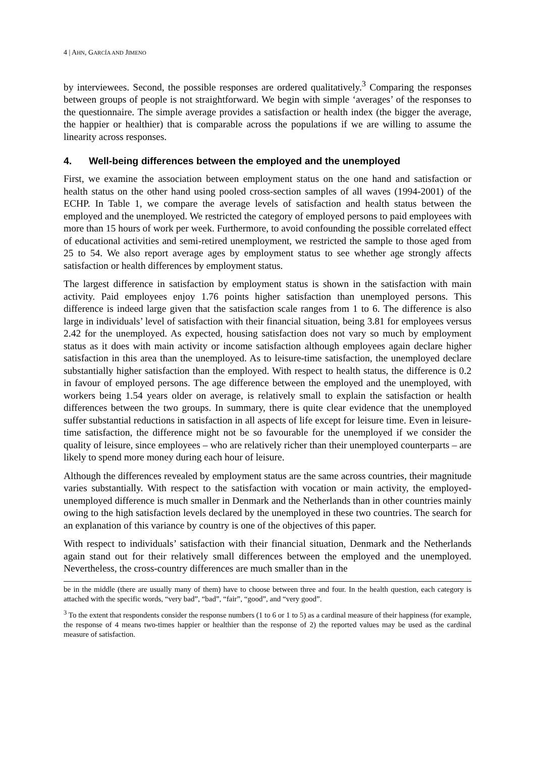4 | AHN, GARCÍA AND JIMENO
by interviewees. Second, the possible responses are ordered qualitatively.<sup>3</sup> Comparing the responses between groups of people is not straightforward. We begin with simple ‘averages’ of the responses to the questionnaire. The simple average provides a satisfaction or health index (the bigger the average, the happier or healthier) that is comparable across the populations if we are willing to assume the linearity across responses.
4. Well-being differences between the employed and the unemployed
First, we examine the association between employment status on the one hand and satisfaction or health status on the other hand using pooled cross-section samples of all waves (1994-2001) of the ECHP. In Table 1, we compare the average levels of satisfaction and health status between the employed and the unemployed. We restricted the category of employed persons to paid employees with more than 15 hours of work per week. Furthermore, to avoid confounding the possible correlated effect of educational activities and semi-retired unemployment, we restricted the sample to those aged from 25 to 54. We also report average ages by employment status to see whether age strongly affects satisfaction or health differences by employment status.
The largest difference in satisfaction by employment status is shown in the satisfaction with main activity. Paid employees enjoy 1.76 points higher satisfaction than unemployed persons. This difference is indeed large given that the satisfaction scale ranges from 1 to 6. The difference is also large in individuals’ level of satisfaction with their financial situation, being 3.81 for employees versus 2.42 for the unemployed. As expected, housing satisfaction does not vary so much by employment status as it does with main activity or income satisfaction although employees again declare higher satisfaction in this area than the unemployed. As to leisure-time satisfaction, the unemployed declare substantially higher satisfaction than the employed. With respect to health status, the difference is 0.2 in favour of employed persons. The age difference between the employed and the unemployed, with workers being 1.54 years older on average, is relatively small to explain the satisfaction or health differences between the two groups. In summary, there is quite clear evidence that the unemployed suffer substantial reductions in satisfaction in all aspects of life except for leisure time. Even in leisure-time satisfaction, the difference might not be so favourable for the unemployed if we consider the quality of leisure, since employees – who are relatively richer than their unemployed counterparts – are likely to spend more money during each hour of leisure.
Although the differences revealed by employment status are the same across countries, their magnitude varies substantially. With respect to the satisfaction with vocation or main activity, the employed-unemployed difference is much smaller in Denmark and the Netherlands than in other countries mainly owing to the high satisfaction levels declared by the unemployed in these two countries. The search for an explanation of this variance by country is one of the objectives of this paper.
With respect to individuals’ satisfaction with their financial situation, Denmark and the Netherlands again stand out for their relatively small differences between the employed and the unemployed. Nevertheless, the cross-country differences are much smaller than in the
be in the middle (there are usually many of them) have to choose between three and four. In the health question, each category is attached with the specific words, “very bad”, “bad”, “fair”, “good”, and “very good”.
<sup>3</sup> To the extent that respondents consider the response numbers (1 to 6 or 1 to 5) as a cardinal measure of their happiness (for example, the response of 4 means two-times happier or healthier than the response of 2) the reported values may be used as the cardinal measure of satisfaction.